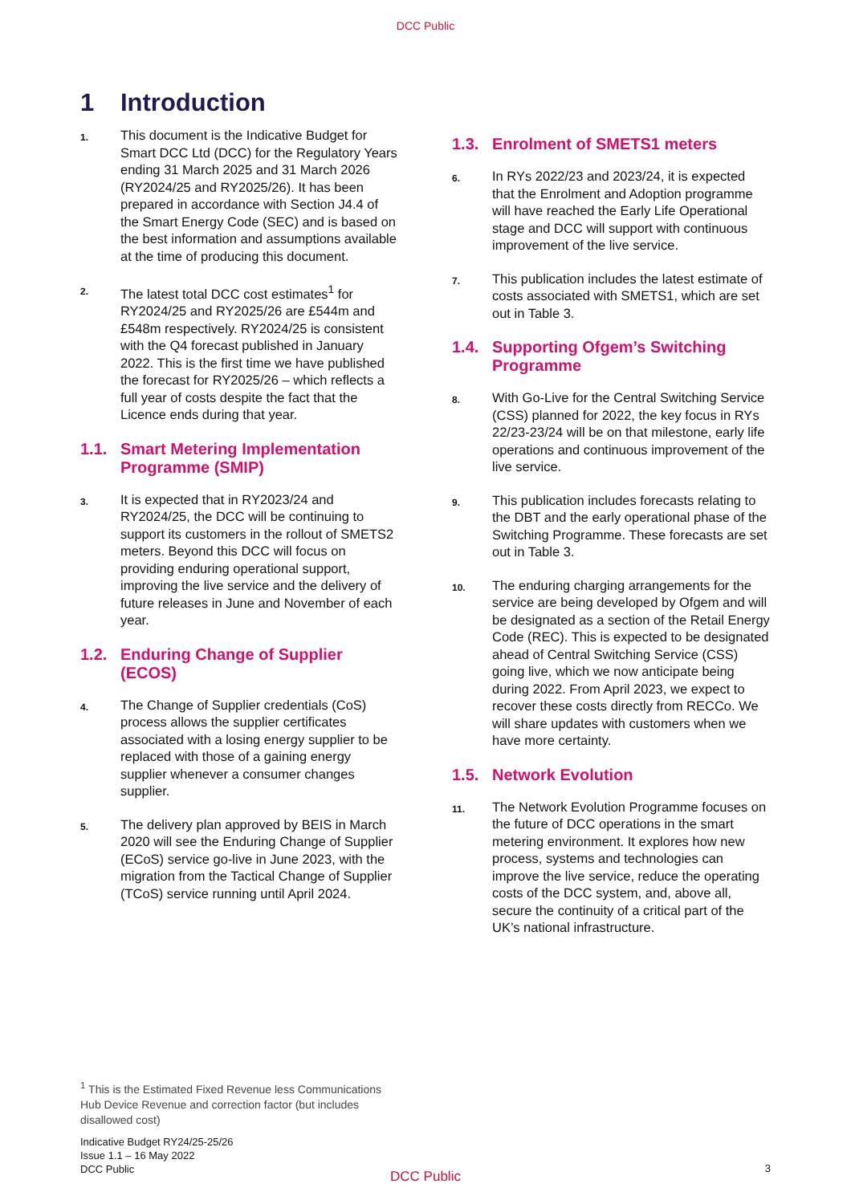DCC Public
1 Introduction
1.
This document is the Indicative Budget for Smart DCC Ltd (DCC) for the Regulatory Years ending 31 March 2025 and 31 March 2026 (RY2024/25 and RY2025/26). It has been prepared in accordance with Section J4.4 of the Smart Energy Code (SEC) and is based on the best information and assumptions available at the time of producing this document.
2.
The latest total DCC cost estimates<sup>1</sup> for RY2024/25 and RY2025/26 are £544m and £548m respectively. RY2024/25 is consistent with the Q4 forecast published in January 2022. This is the first time we have published the forecast for RY2025/26 – which reflects a full year of costs despite the fact that the Licence ends during that year.
1.1. Smart Metering Implementation Programme (SMIP)
3.
It is expected that in RY2023/24 and RY2024/25, the DCC will be continuing to support its customers in the rollout of SMETS2 meters. Beyond this DCC will focus on providing enduring operational support, improving the live service and the delivery of future releases in June and November of each year.
1.2. Enduring Change of Supplier (ECOS)
4.
The Change of Supplier credentials (CoS) process allows the supplier certificates associated with a losing energy supplier to be replaced with those of a gaining energy supplier whenever a consumer changes supplier.
5.
The delivery plan approved by BEIS in March 2020 will see the Enduring Change of Supplier (ECoS) service go-live in June 2023, with the migration from the Tactical Change of Supplier (TCoS) service running until April 2024.
1.3. Enrolment of SMETS1 meters
6.
In RYs 2022/23 and 2023/24, it is expected that the Enrolment and Adoption programme will have reached the Early Life Operational stage and DCC will support with continuous improvement of the live service.
7.
This publication includes the latest estimate of costs associated with SMETS1, which are set out in Table 3.
1.4. Supporting Ofgem’s Switching Programme
8.
With Go-Live for the Central Switching Service (CSS) planned for 2022, the key focus in RYs 22/23-23/24 will be on that milestone, early life operations and continuous improvement of the live service.
9.
This publication includes forecasts relating to the DBT and the early operational phase of the Switching Programme. These forecasts are set out in Table 3.
10.
The enduring charging arrangements for the service are being developed by Ofgem and will be designated as a section of the Retail Energy Code (REC). This is expected to be designated ahead of Central Switching Service (CSS) going live, which we now anticipate being during 2022. From April 2023, we expect to recover these costs directly from RECCo. We will share updates with customers when we have more certainty.
1.5. Network Evolution
11.
The Network Evolution Programme focuses on the future of DCC operations in the smart metering environment. It explores how new process, systems and technologies can improve the live service, reduce the operating costs of the DCC system, and, above all, secure the continuity of a critical part of the UK’s national infrastructure.
<sup>1</sup> This is the Estimated Fixed Revenue less Communications Hub Device Revenue and correction factor (but includes disallowed cost)
Indicative Budget RY24/25-25/26
Issue 1.1 – 16 May 2022
DCC Public
DCC Public
3